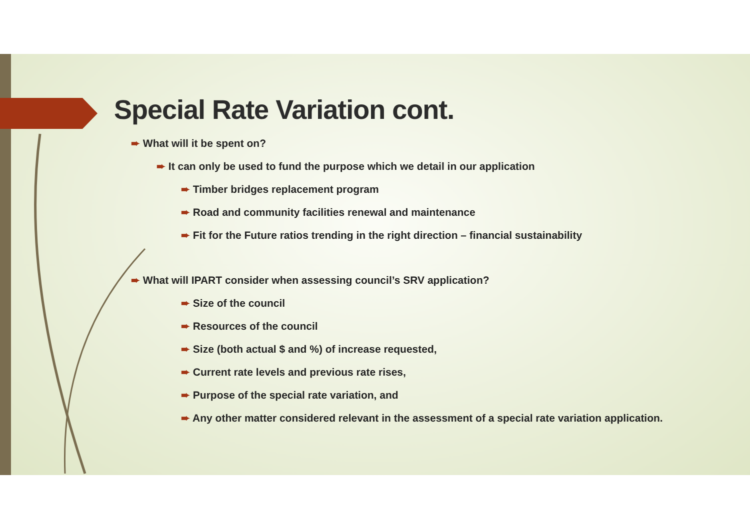Special Rate Variation cont.
➨ What will it be spent on?
➨ It can only be used to fund the purpose which we detail in our application
➨ Timber bridges replacement program
➨ Road and community facilities renewal and maintenance
➨ Fit for the Future ratios trending in the right direction – financial sustainability
➨ What will IPART consider when assessing council’s SRV application?
➨ Size of the council
➨ Resources of the council
➨ Size (both actual $ and %) of increase requested,
➨ Current rate levels and previous rate rises,
➨ Purpose of the special rate variation, and
➨ Any other matter considered relevant in the assessment of a special rate variation application.